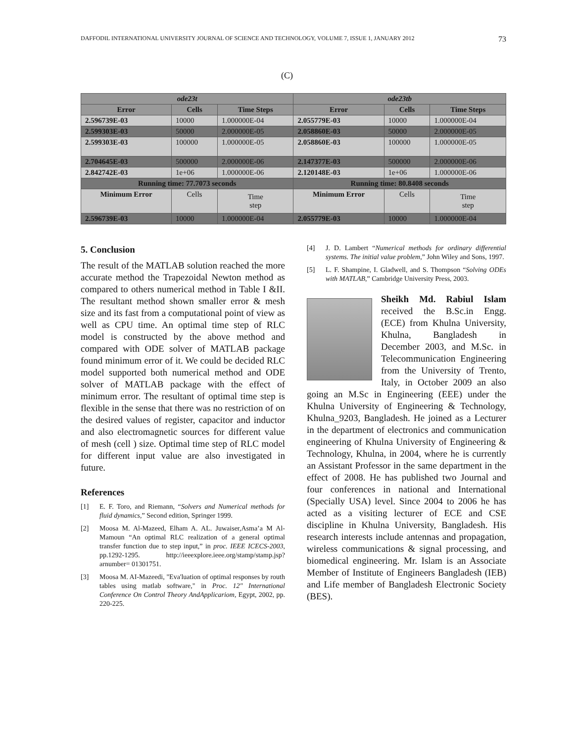DAFFODIL INTERNATIONAL UNIVERSITY JOURNAL OF SCIENCE AND TECHNOLOGY, VOLUME 7, ISSUE 1, JANUARY 2012 73
(C)
| ode23t | | | ode23tb | | |
| --- | --- | --- | --- | --- | --- |
| Error | Cells | Time Steps | Error | Cells | Time Steps |
| 2.596739E-03 | 10000 | 1.000000E-04 | 2.055779E-03 | 10000 | 1.000000E-04 |
| 2.599303E-03 | 50000 | 2.000000E-05 | 2.058860E-03 | 50000 | 2.000000E-05 |
| 2.599303E-03 | 100000 | 1.000000E-05 | 2.058860E-03 | 100000 | 1.000000E-05 |
| 2.704645E-03 | 500000 | 2.000000E-06 | 2.147377E-03 | 500000 | 2.000000E-06 |
| 2.842742E-03 | 1e+06 | 1.000000E-06 | 2.120148E-03 | 1e+06 | 1.000000E-06 |
| Running time: 77.7073 seconds | | | Running time: 80.8408 seconds | | |
| Minimum Error | Cells | Time step | Minimum Error | Cells | Time step |
| 2.596739E-03 | 10000 | 1.000000E-04 | 2.055779E-03 | 10000 | 1.000000E-04 |
5. Conclusion
The result of the MATLAB solution reached the more accurate method the Trapezoidal Newton method as compared to others numerical method in Table I &II. The resultant method shown smaller error & mesh size and its fast from a computational point of view as well as CPU time. An optimal time step of RLC model is constructed by the above method and compared with ODE solver of MATLAB package found minimum error of it. We could be decided RLC model supported both numerical method and ODE solver of MATLAB package with the effect of minimum error. The resultant of optimal time step is flexible in the sense that there was no restriction of on the desired values of register, capacitor and inductor and also electromagnetic sources for different value of mesh (cell ) size. Optimal time step of RLC model for different input value are also investigated in future.
References
[1] E. F. Toro, and Riemann, “Solvers and Numerical methods for fluid dynamics,” Second edition, Springer 1999.
[2] Moosa M. Al-Mazeed, Elham A. AL. Juwaiser,Asma’a M Al-Mamoun “An optimal RLC realization of a general optimal transfer function due to step input,” in proc. IEEE ICECS-2003, pp.1292-1295. http://ieeexplore.ieee.org/stamp/stamp.jsp?arnumber= 01301751.
[3] Moosa M. AI-Mazeedi, "Eva'luation of optimal responses by routh tables using matlab software," in Proc. 12" International Conference On Control Theory AndApplicariom, Egypt, 2002, pp. 220-225.
[4] J. D. Lambert “Numerical methods for ordinary differential systems. The initial value problem,” John Wiley and Sons, 1997.
[5] L. F. Shampine, I. Gladwell, and S. Thompson “Solving ODEs with MATLAB,” Cambridge University Press, 2003.
Sheikh Md. Rabiul Islam received the B.Sc.in Engg. (ECE) from Khulna University, Khulna, Bangladesh in December 2003, and M.Sc. in Telecommunication Engineering from the University of Trento, Italy, in October 2009 an also going an M.Sc in Engineering (EEE) under the Khulna University of Engineering & Technology, Khulna_9203, Bangladesh. He joined as a Lecturer in the department of electronics and communication engineering of Khulna University of Engineering & Technology, Khulna, in 2004, where he is currently an Assistant Professor in the same department in the effect of 2008. He has published two Journal and four conferences in national and International (Specially USA) level. Since 2004 to 2006 he has acted as a visiting lecturer of ECE and CSE discipline in Khulna University, Bangladesh. His research interests include antennas and propagation, wireless communications & signal processing, and biomedical engineering. Mr. Islam is an Associate Member of Institute of Engineers Bangladesh (IEB) and Life member of Bangladesh Electronic Society (BES).